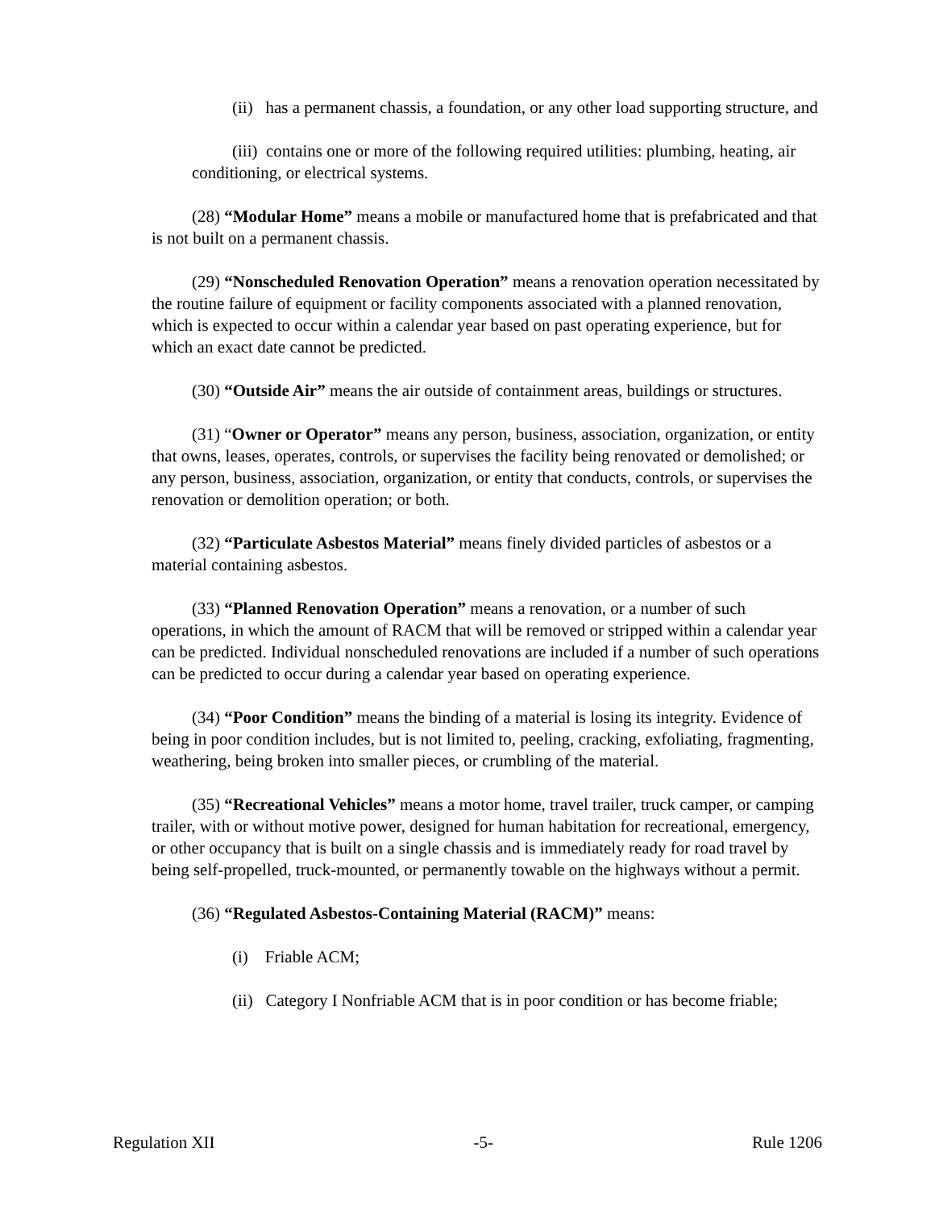(ii) has a permanent chassis, a foundation, or any other load supporting structure, and
(iii) contains one or more of the following required utilities: plumbing, heating, air conditioning, or electrical systems.
(28) “Modular Home” means a mobile or manufactured home that is prefabricated and that is not built on a permanent chassis.
(29) “Nonscheduled Renovation Operation” means a renovation operation necessitated by the routine failure of equipment or facility components associated with a planned renovation, which is expected to occur within a calendar year based on past operating experience, but for which an exact date cannot be predicted.
(30) “Outside Air” means the air outside of containment areas, buildings or structures.
(31) “Owner or Operator” means any person, business, association, organization, or entity that owns, leases, operates, controls, or supervises the facility being renovated or demolished; or any person, business, association, organization, or entity that conducts, controls, or supervises the renovation or demolition operation; or both.
(32) “Particulate Asbestos Material” means finely divided particles of asbestos or a material containing asbestos.
(33) “Planned Renovation Operation” means a renovation, or a number of such operations, in which the amount of RACM that will be removed or stripped within a calendar year can be predicted. Individual nonscheduled renovations are included if a number of such operations can be predicted to occur during a calendar year based on operating experience.
(34) “Poor Condition” means the binding of a material is losing its integrity. Evidence of being in poor condition includes, but is not limited to, peeling, cracking, exfoliating, fragmenting, weathering, being broken into smaller pieces, or crumbling of the material.
(35) “Recreational Vehicles” means a motor home, travel trailer, truck camper, or camping trailer, with or without motive power, designed for human habitation for recreational, emergency, or other occupancy that is built on a single chassis and is immediately ready for road travel by being self-propelled, truck-mounted, or permanently towable on the highways without a permit.
(36) “Regulated Asbestos-Containing Material (RACM)” means:
(i) Friable ACM;
(ii) Category I Nonfriable ACM that is in poor condition or has become friable;
Regulation XII -5- Rule 1206